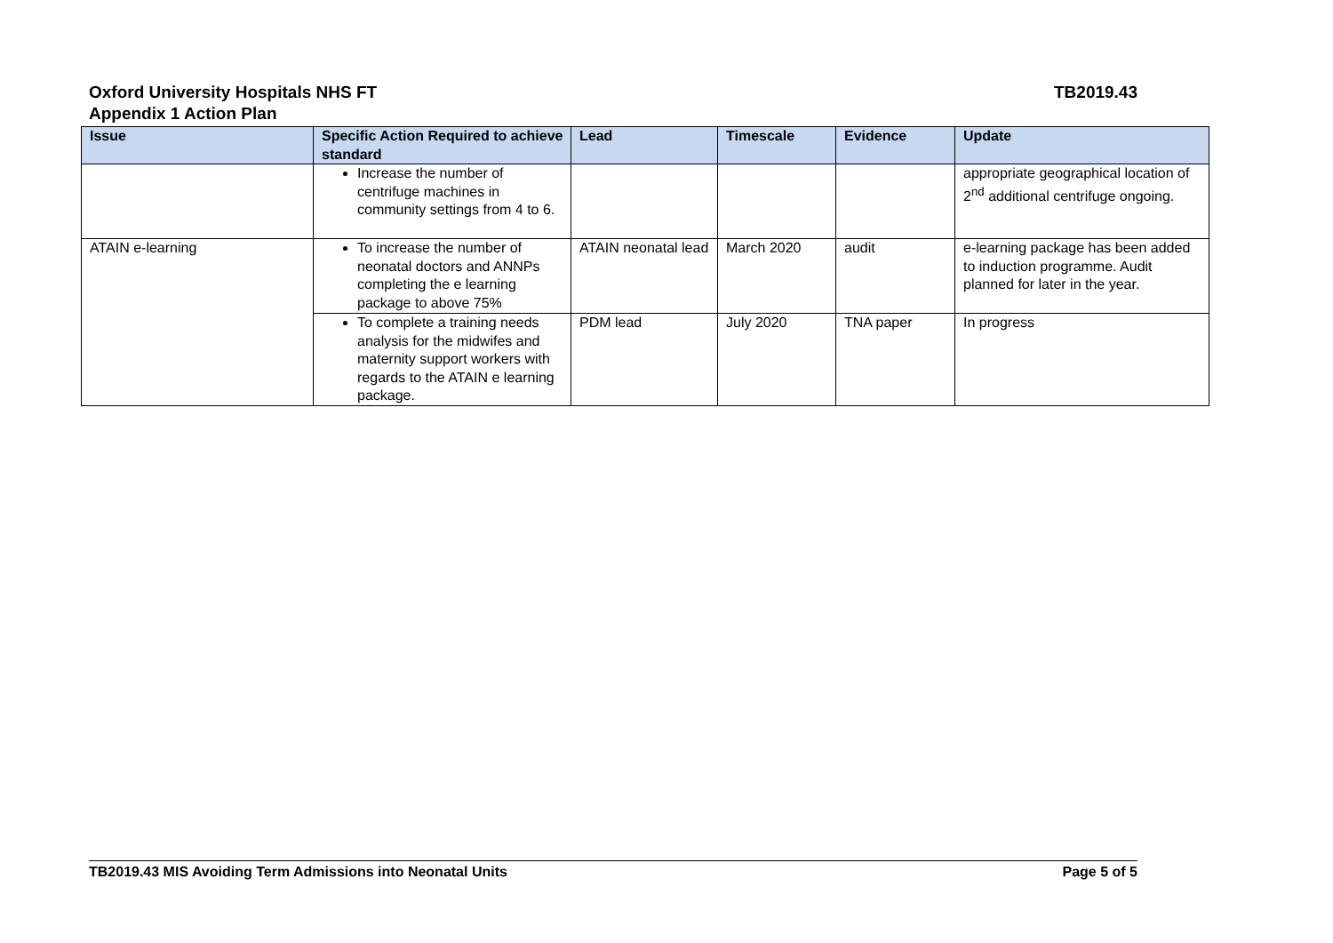TB2019.43 Oxford University Hospitals NHS FT
Appendix 1 Action Plan
| Issue | Specific Action Required to achieve standard | Lead | Timescale | Evidence | Update |
| --- | --- | --- | --- | --- | --- |
| | Increase the number of centrifuge machines in community settings from 4 to 6. | | | | appropriate geographical location of 2<sup>nd</sup> additional centrifuge ongoing. |
| ATAIN e-learning | To increase the number of neonatal doctors and ANNPs completing the e learning package to above 75% | ATAIN neonatal lead | March 2020 | audit | e-learning package has been added to induction programme. Audit planned for later in the year. |
| | To complete a training needs analysis for the midwifes and maternity support workers with regards to the ATAIN e learning package. | PDM lead | July 2020 | TNA paper | In progress |
Page 5 of 5 TB2019.43 MIS Avoiding Term Admissions into Neonatal Units